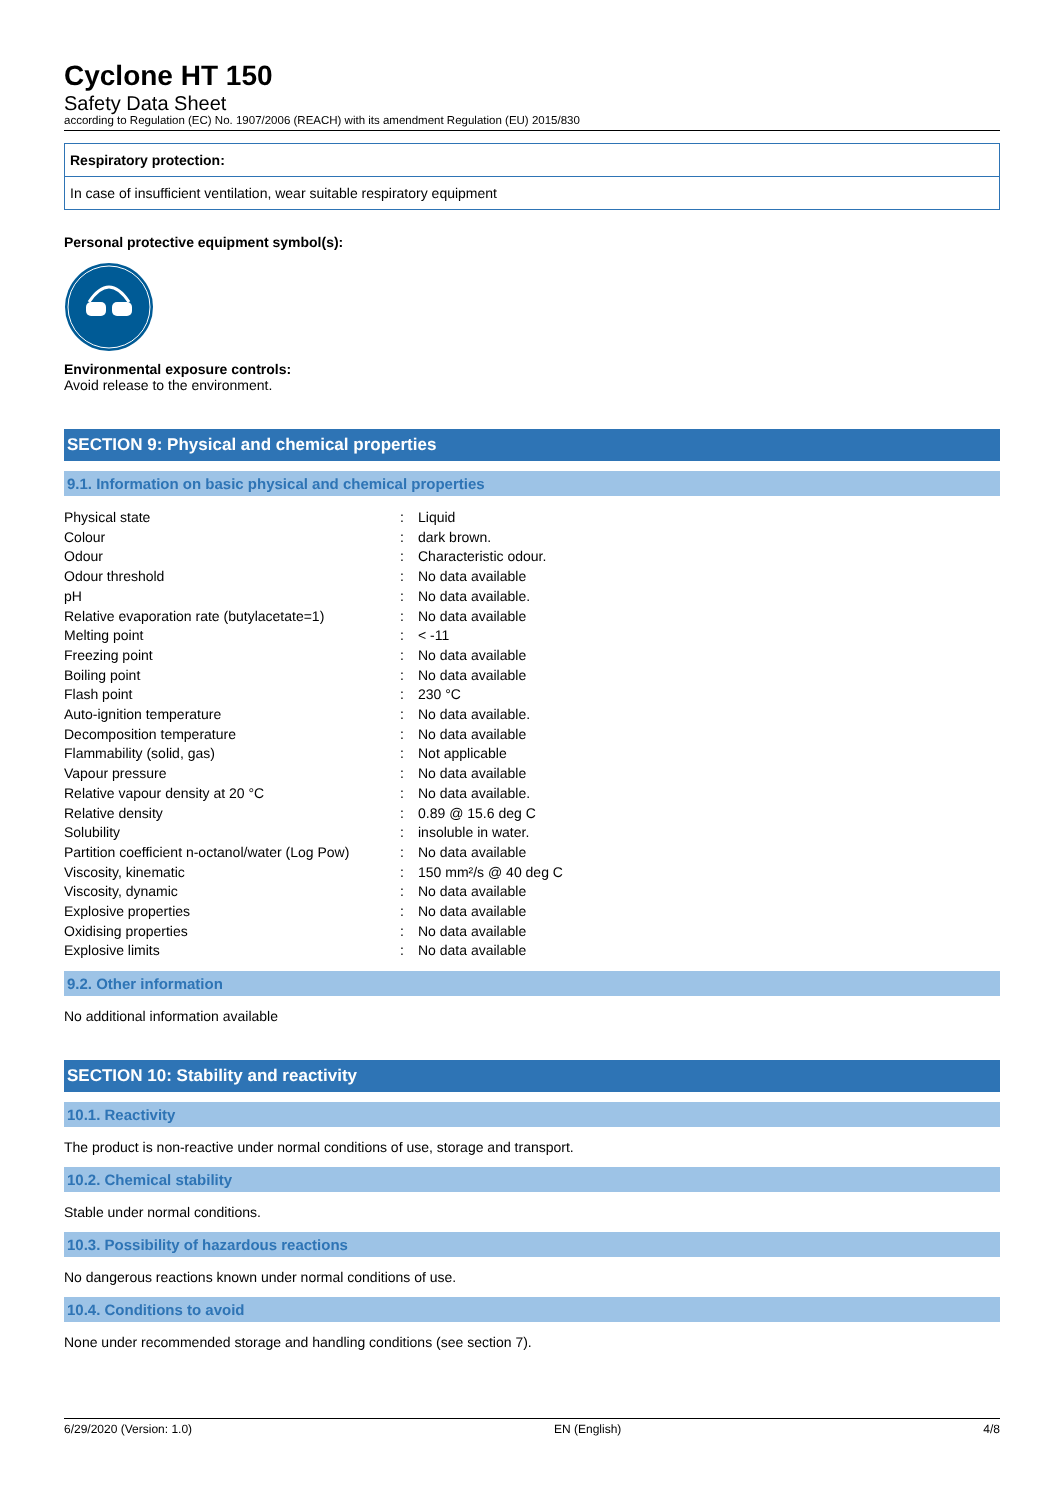Cyclone HT 150
Safety Data Sheet
according to Regulation (EC) No. 1907/2006 (REACH) with its amendment Regulation (EU) 2015/830
Respiratory protection:
In case of insufficient ventilation, wear suitable respiratory equipment
Personal protective equipment symbol(s):
Environmental exposure controls:
Avoid release to the environment.
SECTION 9: Physical and chemical properties
9.1. Information on basic physical and chemical properties
| Physical state | : | Liquid |
| Colour | : | dark brown. |
| Odour | : | Characteristic odour. |
| Odour threshold | : | No data available |
| pH | : | No data available. |
| Relative evaporation rate (butylacetate=1) | : | No data available |
| Melting point | : | < -11 |
| Freezing point | : | No data available |
| Boiling point | : | No data available |
| Flash point | : | 230 °C |
| Auto-ignition temperature | : | No data available. |
| Decomposition temperature | : | No data available |
| Flammability (solid, gas) | : | Not applicable |
| Vapour pressure | : | No data available |
| Relative vapour density at 20 °C | : | No data available. |
| Relative density | : | 0.89 @ 15.6 deg C |
| Solubility | : | insoluble in water. |
| Partition coefficient n-octanol/water (Log Pow) | : | No data available |
| Viscosity, kinematic | : | 150 mm²/s @ 40 deg C |
| Viscosity, dynamic | : | No data available |
| Explosive properties | : | No data available |
| Oxidising properties | : | No data available |
| Explosive limits | : | No data available |
9.2. Other information
No additional information available
SECTION 10: Stability and reactivity
10.1. Reactivity
The product is non-reactive under normal conditions of use, storage and transport.
10.2. Chemical stability
Stable under normal conditions.
10.3. Possibility of hazardous reactions
No dangerous reactions known under normal conditions of use.
10.4. Conditions to avoid
None under recommended storage and handling conditions (see section 7).
6/29/2020 (Version: 1.0) EN (English) 4/8